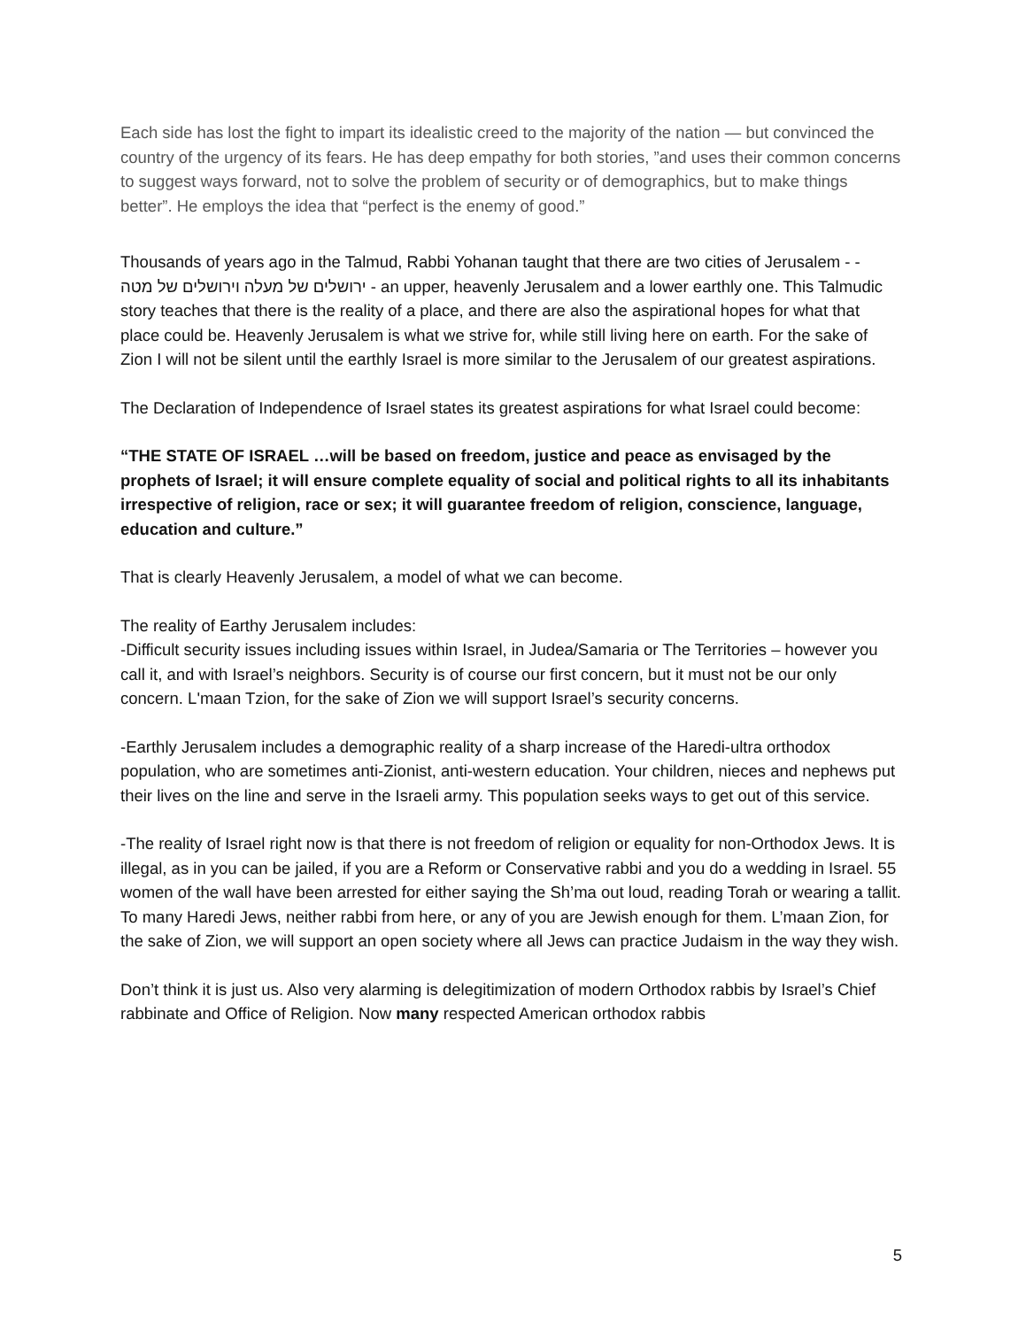Each side has lost the fight to impart its idealistic creed to the majority of the nation — but convinced the country of the urgency of its fears. He has deep empathy for both stories, ”and uses their common concerns to suggest ways forward, not to solve the problem of security or of demographics, but to make things better”. He employs the idea that “perfect is the enemy of good.”
Thousands of years ago in the Talmud, Rabbi Yohanan taught that there are two cities of Jerusalem - - ירושלים של מעלה וירושלים של מטה - an upper, heavenly Jerusalem and a lower earthly one. This Talmudic story teaches that there is the reality of a place, and there are also the aspirational hopes for what that place could be. Heavenly Jerusalem is what we strive for, while still living here on earth. For the sake of Zion I will not be silent until the earthly Israel is more similar to the Jerusalem of our greatest aspirations.
The Declaration of Independence of Israel states its greatest aspirations for what Israel could become:
“THE STATE OF ISRAEL …will be based on freedom, justice and peace as envisaged by the prophets of Israel; it will ensure complete equality of social and political rights to all its inhabitants irrespective of religion, race or sex; it will guarantee freedom of religion, conscience, language, education and culture.”
That is clearly Heavenly Jerusalem, a model of what we can become.
The reality of Earthy Jerusalem includes:
-Difficult security issues including issues within Israel, in Judea/Samaria or The Territories – however you call it, and with Israel’s neighbors. Security is of course our first concern, but it must not be our only concern. L'maan Tzion, for the sake of Zion we will support Israel’s security concerns.
-Earthly Jerusalem includes a demographic reality of a sharp increase of the Haredi-ultra orthodox population, who are sometimes anti-Zionist, anti-western education. Your children, nieces and nephews put their lives on the line and serve in the Israeli army. This population seeks ways to get out of this service.
-The reality of Israel right now is that there is not freedom of religion or equality for non-Orthodox Jews. It is illegal, as in you can be jailed, if you are a Reform or Conservative rabbi and you do a wedding in Israel. 55 women of the wall have been arrested for either saying the Sh’ma out loud, reading Torah or wearing a tallit. To many Haredi Jews, neither rabbi from here, or any of you are Jewish enough for them. L’maan Zion, for the sake of Zion, we will support an open society where all Jews can practice Judaism in the way they wish.
Don’t think it is just us. Also very alarming is delegitimization of modern Orthodox rabbis by Israel’s Chief rabbinate and Office of Religion. Now many respected American orthodox rabbis
5